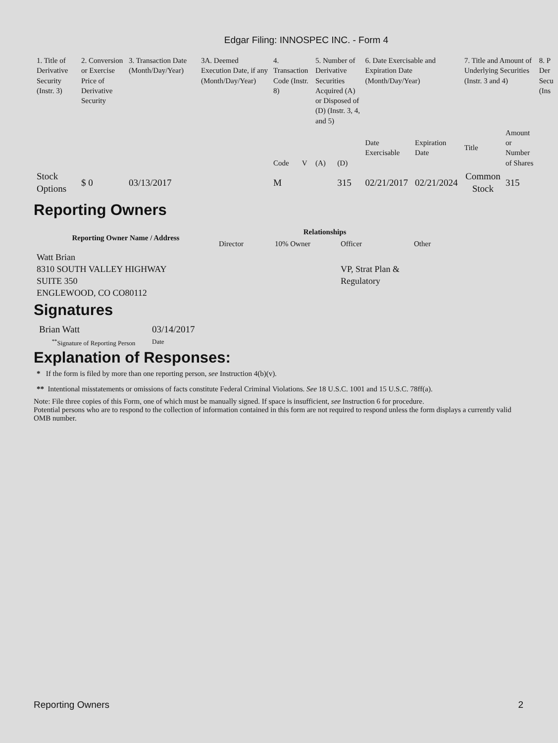Edgar Filing: INNOSPEC INC. - Form 4
| 1. Title of Derivative Security (Instr. 3) | 2. Conversion or Exercise Price of Derivative Security | 3. Transaction Date (Month/Day/Year) | 3A. Deemed Execution Date, if any (Month/Day/Year) | 4. Transaction Code (Instr. 8) | | 5. Number of Derivative Securities Acquired (A) or Disposed of (D) (Instr. 3, 4, and 5) | | 6. Date Exercisable and Expiration Date (Month/Day/Year) | | 7. Title and Amount of Underlying Securities (Instr. 3 and 4) | | 8. P Der Secu (Ins |
| --- | --- | --- | --- | --- | --- | --- | --- | --- | --- | --- | --- | --- |
| | | | | Code | V | (A) | (D) | Date Exercisable | Expiration Date | Title | Amount or Number of Shares | |
| Stock Options | $ 0 | 03/13/2017 | | M | | | 315 | 02/21/2017 | 02/21/2024 | Common Stock | 315 | |
Reporting Owners
| Reporting Owner Name / Address | Relationships | | | |
| --- | --- | --- | --- | --- |
| | Director | 10% Owner | Officer | Other |
| Watt Brian 8310 SOUTH VALLEY HIGHWAY SUITE 350 ENGLEWOOD, CO CO80112 | | | VP, Strat Plan & Regulatory | |
Signatures
| Brian Watt | 03/14/2017 |
| <sup>**</sup> Signature of Reporting Person | Date |
Explanation of Responses:
* If the form is filed by more than one reporting person, see Instruction 4(b)(v).
** Intentional misstatements or omissions of facts constitute Federal Criminal Violations. See 18 U.S.C. 1001 and 15 U.S.C. 78ff(a).
Note: File three copies of this Form, one of which must be manually signed. If space is insufficient, see Instruction 6 for procedure.
Potential persons who are to respond to the collection of information contained in this form are not required to respond unless the form displays a currently valid OMB number.
Reporting Owners 2